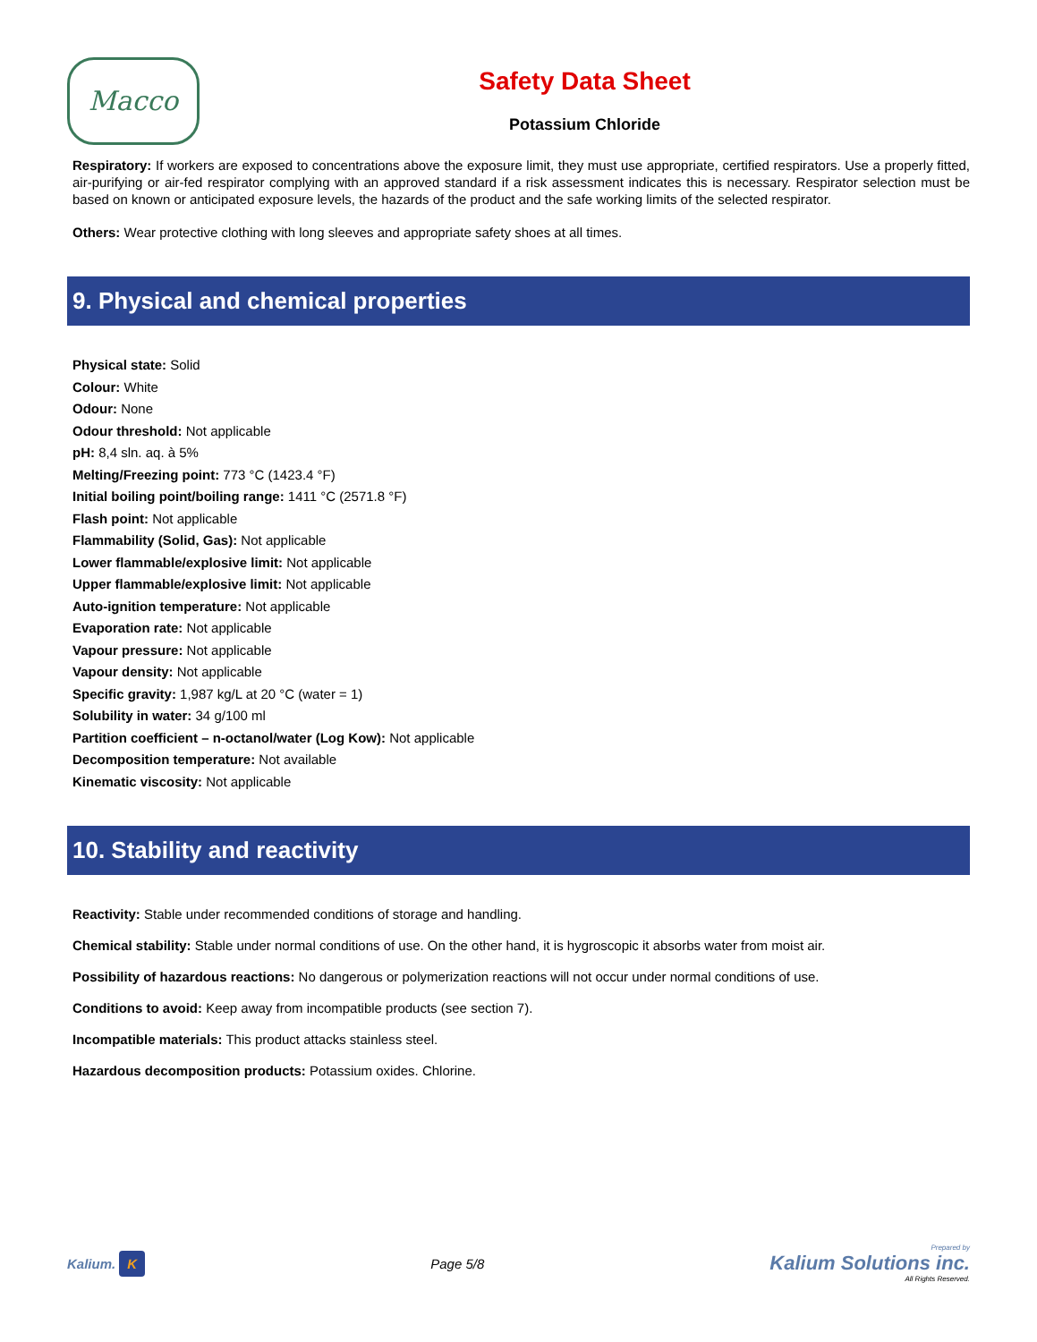Macco
Safety Data Sheet
Potassium Chloride
Respiratory: If workers are exposed to concentrations above the exposure limit, they must use appropriate, certified respirators. Use a properly fitted, air-purifying or air-fed respirator complying with an approved standard if a risk assessment indicates this is necessary. Respirator selection must be based on known or anticipated exposure levels, the hazards of the product and the safe working limits of the selected respirator.
Others: Wear protective clothing with long sleeves and appropriate safety shoes at all times.
9. Physical and chemical properties
Physical state: Solid
Colour: White
Odour: None
Odour threshold: Not applicable
pH: 8,4 sln. aq. à 5%
Melting/Freezing point: 773 °C (1423.4 °F)
Initial boiling point/boiling range: 1411 °C (2571.8 °F)
Flash point: Not applicable
Flammability (Solid, Gas): Not applicable
Lower flammable/explosive limit: Not applicable
Upper flammable/explosive limit: Not applicable
Auto-ignition temperature: Not applicable
Evaporation rate: Not applicable
Vapour pressure: Not applicable
Vapour density: Not applicable
Specific gravity: 1,987 kg/L at 20 °C (water = 1)
Solubility in water: 34 g/100 ml
Partition coefficient – n-octanol/water (Log Kow): Not applicable
Decomposition temperature: Not available
Kinematic viscosity: Not applicable
10. Stability and reactivity
Reactivity: Stable under recommended conditions of storage and handling.
Chemical stability: Stable under normal conditions of use. On the other hand, it is hygroscopic it absorbs water from moist air.
Possibility of hazardous reactions: No dangerous or polymerization reactions will not occur under normal conditions of use.
Conditions to avoid: Keep away from incompatible products (see section 7).
Incompatible materials: This product attacks stainless steel.
Hazardous decomposition products: Potassium oxides. Chlorine.
Kalium. K
Page 5/8
Prepared by
Kalium Solutions inc.
All Rights Reserved.